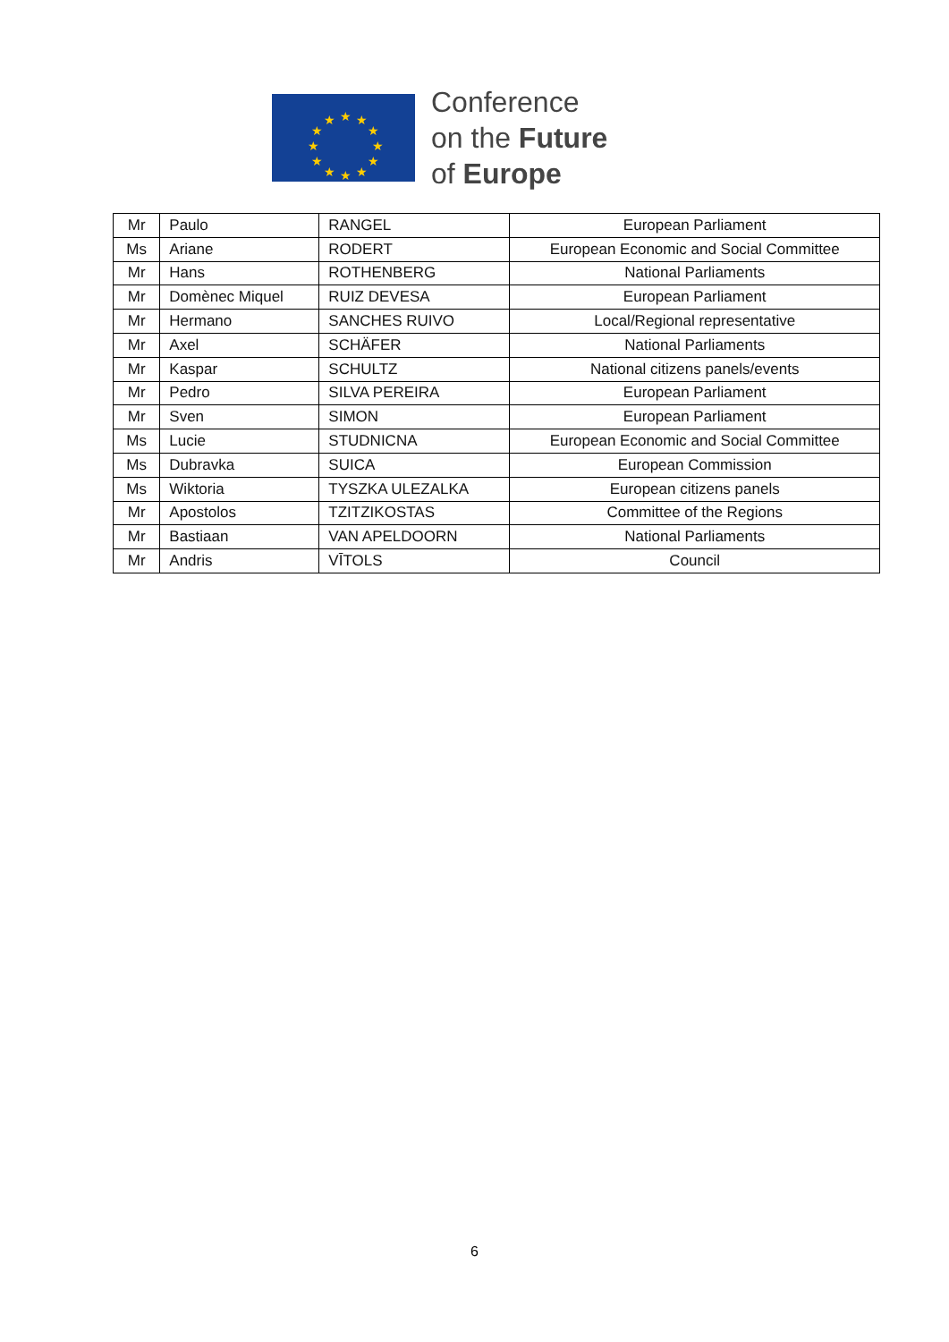★
★
★
★
★
★
★
★
★
★
★
★
Conference
on the Future
of Europe
| Mr | Paulo | RANGEL | European Parliament |
| Ms | Ariane | RODERT | European Economic and Social Committee |
| Mr | Hans | ROTHENBERG | National Parliaments |
| Mr | Domènec Miquel | RUIZ DEVESA | European Parliament |
| Mr | Hermano | SANCHES RUIVO | Local/Regional representative |
| Mr | Axel | SCHÄFER | National Parliaments |
| Mr | Kaspar | SCHULTZ | National citizens panels/events |
| Mr | Pedro | SILVA PEREIRA | European Parliament |
| Mr | Sven | SIMON | European Parliament |
| Ms | Lucie | STUDNICNA | European Economic and Social Committee |
| Ms | Dubravka | SUICA | European Commission |
| Ms | Wiktoria | TYSZKA ULEZALKA | European citizens panels |
| Mr | Apostolos | TZITZIKOSTAS | Committee of the Regions |
| Mr | Bastiaan | VAN APELDOORN | National Parliaments |
| Mr | Andris | VĪTOLS | Council |
6